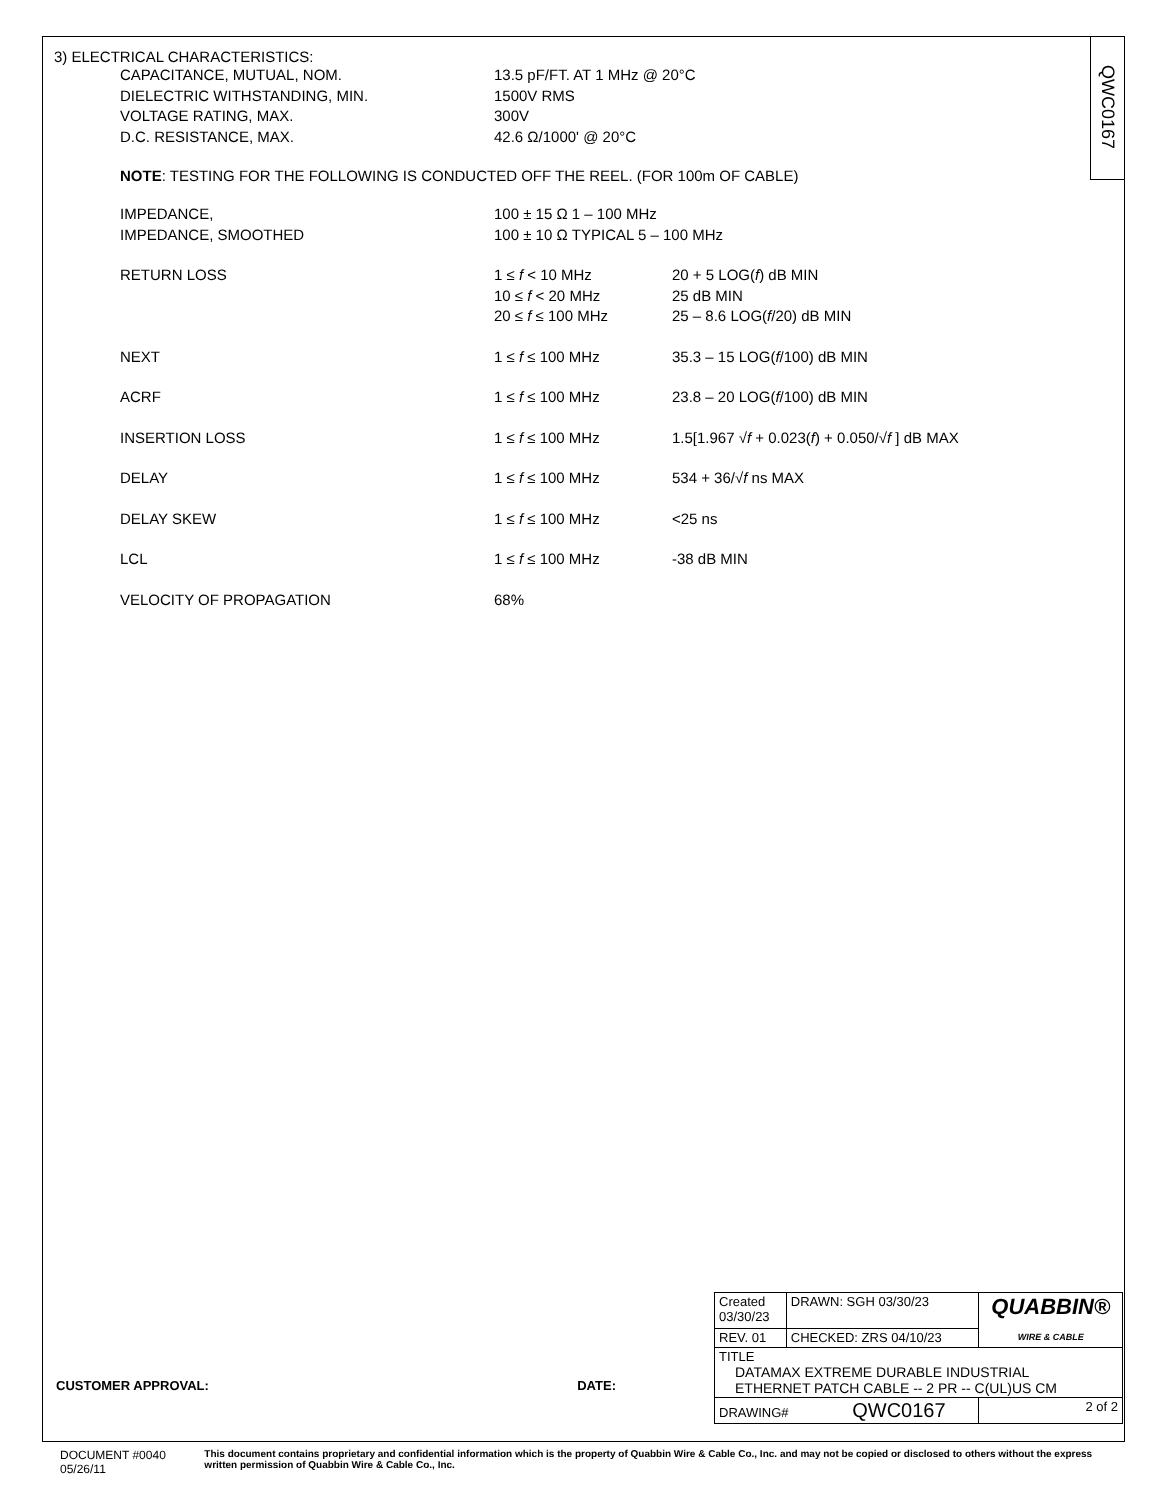3) ELECTRICAL CHARACTERISTICS:
| CAPACITANCE, MUTUAL, NOM. | 13.5 pF/FT. AT 1 MHz @ 20°C |
| DIELECTRIC WITHSTANDING, MIN. | 1500V RMS |
| VOLTAGE RATING, MAX. | 300V |
| D.C. RESISTANCE, MAX. | 42.6 Ω/1000' @ 20°C |
NOTE: TESTING FOR THE FOLLOWING IS CONDUCTED OFF THE REEL. (FOR 100m OF CABLE)
| IMPEDANCE, | 100 ± 15 Ω 1 – 100 MHz | |
| IMPEDANCE, SMOOTHED | 100 ± 10 Ω TYPICAL 5 – 100 MHz | |
| RETURN LOSS | 1 ≤ f < 10 MHz | 20 + 5 LOG( f ) dB MIN |
| | 10 ≤ f < 20 MHz | 25 dB MIN |
| | 20 ≤ f ≤ 100 MHz | 25 – 8.6 LOG( f /20) dB MIN |
| NEXT | 1 ≤ f ≤ 100 MHz | 35.3 – 15 LOG( f /100) dB MIN |
| ACRF | 1 ≤ f ≤ 100 MHz | 23.8 – 20 LOG( f /100) dB MIN |
| INSERTION LOSS | 1 ≤ f ≤ 100 MHz | 1.5[1.967 √ f + 0.023( f ) + 0.050/√ f ] dB MAX |
| DELAY | 1 ≤ f ≤ 100 MHz | 534 + 36/√ f ns MAX |
| DELAY SKEW | 1 ≤ f ≤ 100 MHz | <25 ns |
| LCL | 1 ≤ f ≤ 100 MHz | -38 dB MIN |
| VELOCITY OF PROPAGATION | 68% | |
QWC0167
| Created 03/30/23 | DRAWN: SGH 03/30/23 | QUABBIN® WIRE & CABLE |
| REV. 01 | CHECKED: ZRS 04/10/23 | |
| TITLE DATAMAX EXTREME DURABLE INDUSTRIAL ETHERNET PATCH CABLE -- 2 PR -- C(UL)US CM | | |
| DRAWING# QWC0167 | | 2 of 2 |
CUSTOMER APPROVAL: DATE:
DOCUMENT #0040 05/26/11 This document contains proprietary and confidential information which is the property of Quabbin Wire & Cable Co., Inc. and may not be copied or disclosed to others without the express written permission of Quabbin Wire & Cable Co., Inc.